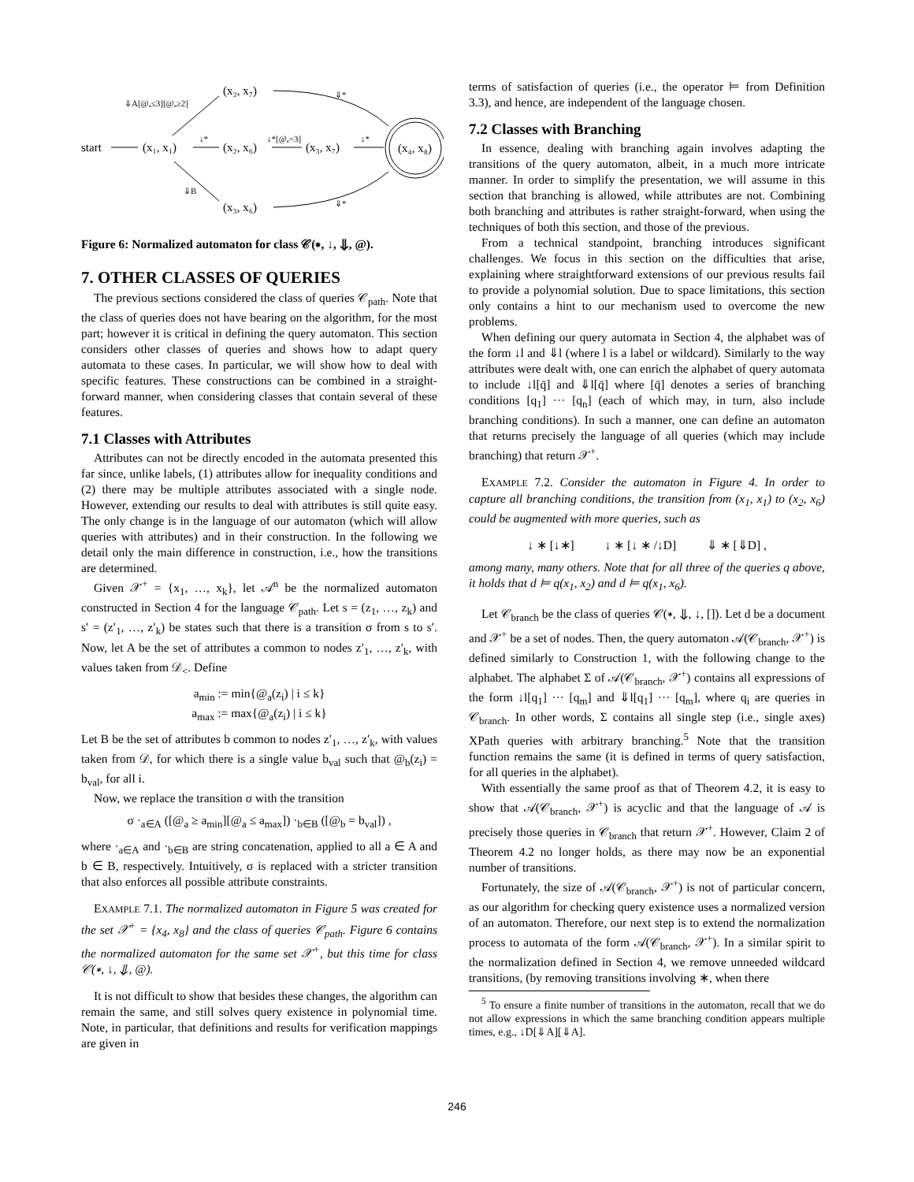start
(x₁, x₁)
(x₂, x₇)
(x₂, x₆)
(x₃, x₇)
(x₃, x₆)
(x₄, x₈)
⇓A[@ₐ≤3][@ₐ≥2]
↓*
↓*[@ₐ=3]
↓*
⇓*
⇓B
⇓*
Figure 6: Normalized automaton for class 𝒞(∗, ↓, ⇓, @).
7. OTHER CLASSES OF QUERIES
The previous sections considered the class of queries 𝒞<sub>path</sub>. Note that the class of queries does not have bearing on the algorithm, for the most part; however it is critical in defining the query automaton. This section considers other classes of queries and shows how to adapt query automata to these cases. In particular, we will show how to deal with specific features. These constructions can be combined in a straight-forward manner, when considering classes that contain several of these features.
7.1 Classes with Attributes
Attributes can not be directly encoded in the automata presented this far since, unlike labels, (1) attributes allow for inequality conditions and (2) there may be multiple attributes associated with a single node. However, extending our results to deal with attributes is still quite easy. The only change is in the language of our automaton (which will allow queries with attributes) and in their construction. In the following we detail only the main difference in construction, i.e., how the transitions are determined.
Given 𝒳<sup>+</sup> = {x<sub>1</sub>, …, x<sub>k</sub>}, let 𝒜<sup>n</sup> be the normalized automaton constructed in Section 4 for the language 𝒞<sub>path</sub>. Let s = (z<sub>1</sub>, …, z<sub>k</sub>) and s′ = (z′<sub>1</sub>, …, z′<sub>k</sub>) be states such that there is a transition σ from s to s′. Now, let A be the set of attributes a common to nodes z′<sub>1</sub>, …, z′<sub>k</sub>, with values taken from 𝒟<sub><</sub>. Define
a<sub>min</sub> := min{@<sub>a</sub>(z<sub>i</sub>) | i ≤ k}
a<sub>max</sub> := max{@<sub>a</sub>(z<sub>i</sub>) | i ≤ k}
Let B be the set of attributes b common to nodes z′<sub>1</sub>, …, z′<sub>k</sub>, with values taken from 𝒟, for which there is a single value b<sub>val</sub> such that @<sub>b</sub>(z<sub>i</sub>) = b<sub>val</sub>, for all i.
Now, we replace the transition σ with the transition
σ ·<sub>a∈A</sub> ([@<sub>a</sub> ≥ a<sub>min</sub>][@<sub>a</sub> ≤ a<sub>max</sub>]) ·<sub>b∈B</sub> ([@<sub>b</sub> = b<sub>val</sub>]) ,
where ·<sub>a∈A</sub> and ·<sub>b∈B</sub> are string concatenation, applied to all a ∈ A and b ∈ B, respectively. Intuitively, σ is replaced with a stricter transition that also enforces all possible attribute constraints.
EXAMPLE 7.1. The normalized automaton in Figure 5 was created for the set 𝒳<sup>+</sup> = {x<sub>4</sub>, x<sub>8</sub>} and the class of queries 𝒞<sub>path</sub>. Figure 6 contains the normalized automaton for the same set 𝒳<sup>+</sup>, but this time for class 𝒞(∗, ↓, ⇓, @).
It is not difficult to show that besides these changes, the algorithm can remain the same, and still solves query existence in polynomial time. Note, in particular, that definitions and results for verification mappings are given in
terms of satisfaction of queries (i.e., the operator ⊨ from Definition 3.3), and hence, are independent of the language chosen.
7.2 Classes with Branching
In essence, dealing with branching again involves adapting the transitions of the query automaton, albeit, in a much more intricate manner. In order to simplify the presentation, we will assume in this section that branching is allowed, while attributes are not. Combining both branching and attributes is rather straight-forward, when using the techniques of both this section, and those of the previous.
From a technical standpoint, branching introduces significant challenges. We focus in this section on the difficulties that arise, explaining where straightforward extensions of our previous results fail to provide a polynomial solution. Due to space limitations, this section only contains a hint to our mechanism used to overcome the new problems.
When defining our query automata in Section 4, the alphabet was of the form ↓l and ⇓l (where l is a label or wildcard). Similarly to the way attributes were dealt with, one can enrich the alphabet of query automata to include ↓l[q̄] and ⇓l[q̄] where [q̄] denotes a series of branching conditions [q<sub>1</sub>] ··· [q<sub>n</sub>] (each of which may, in turn, also include branching conditions). In such a manner, one can define an automaton that returns precisely the language of all queries (which may include branching) that return 𝒳<sup>+</sup>.
EXAMPLE 7.2. Consider the automaton in Figure 4. In order to capture all branching conditions, the transition from (x<sub>1</sub>, x<sub>1</sub>) to (x<sub>2</sub>, x<sub>6</sub>) could be augmented with more queries, such as
↓ ∗ [↓∗] ↓ ∗ [↓ ∗ /↓D] ⇓ ∗ [⇓D] ,
among many, many others. Note that for all three of the queries q above, it holds that d ⊨ q(x<sub>1</sub>, x<sub>2</sub>) and d ⊨ q(x<sub>1</sub>, x<sub>6</sub>).
Let 𝒞<sub>branch</sub> be the class of queries 𝒞(∗, ⇓, ↓, []). Let d be a document and 𝒳<sup>+</sup> be a set of nodes. Then, the query automaton 𝒜(𝒞<sub>branch</sub>, 𝒳<sup>+</sup>) is defined similarly to Construction 1, with the following change to the alphabet. The alphabet Σ of 𝒜(𝒞<sub>branch</sub>, 𝒳<sup>+</sup>) contains all expressions of the form ↓l[q<sub>1</sub>] ··· [q<sub>m</sub>] and ⇓l[q<sub>1</sub>] ··· [q<sub>m</sub>], where q<sub>i</sub> are queries in 𝒞<sub>branch</sub>. In other words, Σ contains all single step (i.e., single axes) XPath queries with arbitrary branching.<sup>5</sup> Note that the transition function remains the same (it is defined in terms of query satisfaction, for all queries in the alphabet).
With essentially the same proof as that of Theorem 4.2, it is easy to show that 𝒜(𝒞<sub>branch</sub>, 𝒳<sup>+</sup>) is acyclic and that the language of 𝒜 is precisely those queries in 𝒞<sub>branch</sub> that return 𝒳<sup>+</sup>. However, Claim 2 of Theorem 4.2 no longer holds, as there may now be an exponential number of transitions.
Fortunately, the size of 𝒜(𝒞<sub>branch</sub>, 𝒳<sup>+</sup>) is not of particular concern, as our algorithm for checking query existence uses a normalized version of an automaton. Therefore, our next step is to extend the normalization process to automata of the form 𝒜(𝒞<sub>branch</sub>, 𝒳<sup>+</sup>). In a similar spirit to the normalization defined in Section 4, we remove unneeded wildcard transitions, (by removing transitions involving ∗, when there
<sup>5</sup> To ensure a finite number of transitions in the automaton, recall that we do not allow expressions in which the same branching condition appears multiple times, e.g., ↓D[⇓A][⇓A].
246